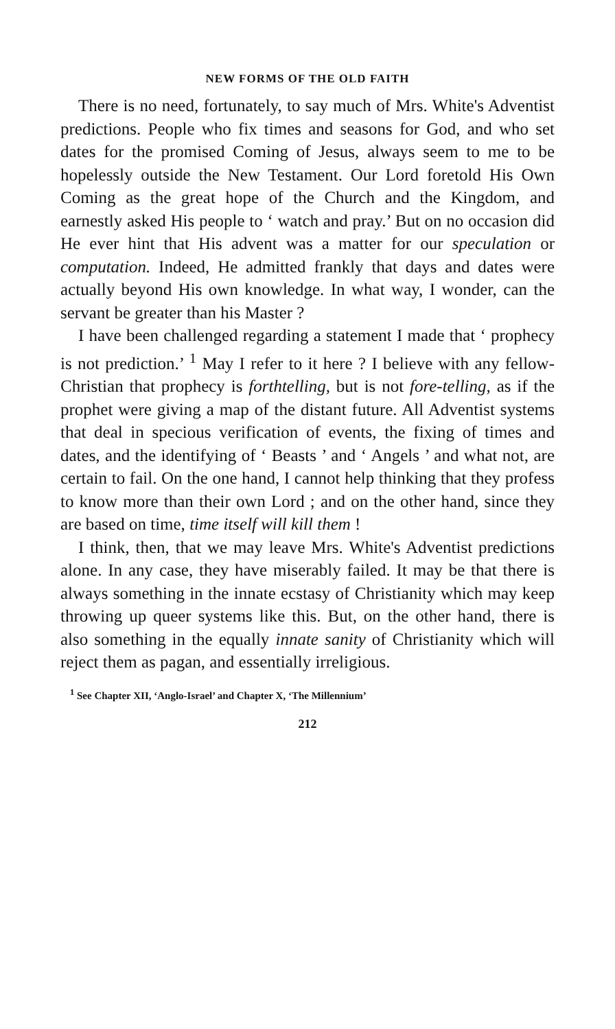NEW FORMS OF THE OLD FAITH
There is no need, fortunately, to say much of Mrs. White's Adventist predictions. People who fix times and seasons for God, and who set dates for the promised Coming of Jesus, always seem to me to be hopelessly outside the New Testament. Our Lord foretold His Own Coming as the great hope of the Church and the Kingdom, and earnestly asked His people to ‘ watch and pray.’ But on no occasion did He ever hint that His advent was a matter for our speculation or computation. Indeed, He admitted frankly that days and dates were actually beyond His own knowledge. In what way, I wonder, can the servant be greater than his Master ?
I have been challenged regarding a statement I made that ‘ prophecy is not prediction.’ <sup>1</sup> May I refer to it here ? I believe with any fellow-Christian that prophecy is forthtelling, but is not fore-telling, as if the prophet were giving a map of the distant future. All Adventist systems that deal in specious verification of events, the fixing of times and dates, and the identifying of ‘ Beasts ’ and ‘ Angels ’ and what not, are certain to fail. On the one hand, I cannot help thinking that they profess to know more than their own Lord ; and on the other hand, since they are based on time, time itself will kill them !
I think, then, that we may leave Mrs. White's Adventist predictions alone. In any case, they have miserably failed. It may be that there is always something in the innate ecstasy of Christianity which may keep throwing up queer systems like this. But, on the other hand, there is also something in the equally innate sanity of Christianity which will reject them as pagan, and essentially irreligious.
<sup>1</sup> See Chapter XII, ‘Anglo-Israel’ and Chapter X, ‘The Millennium’
212